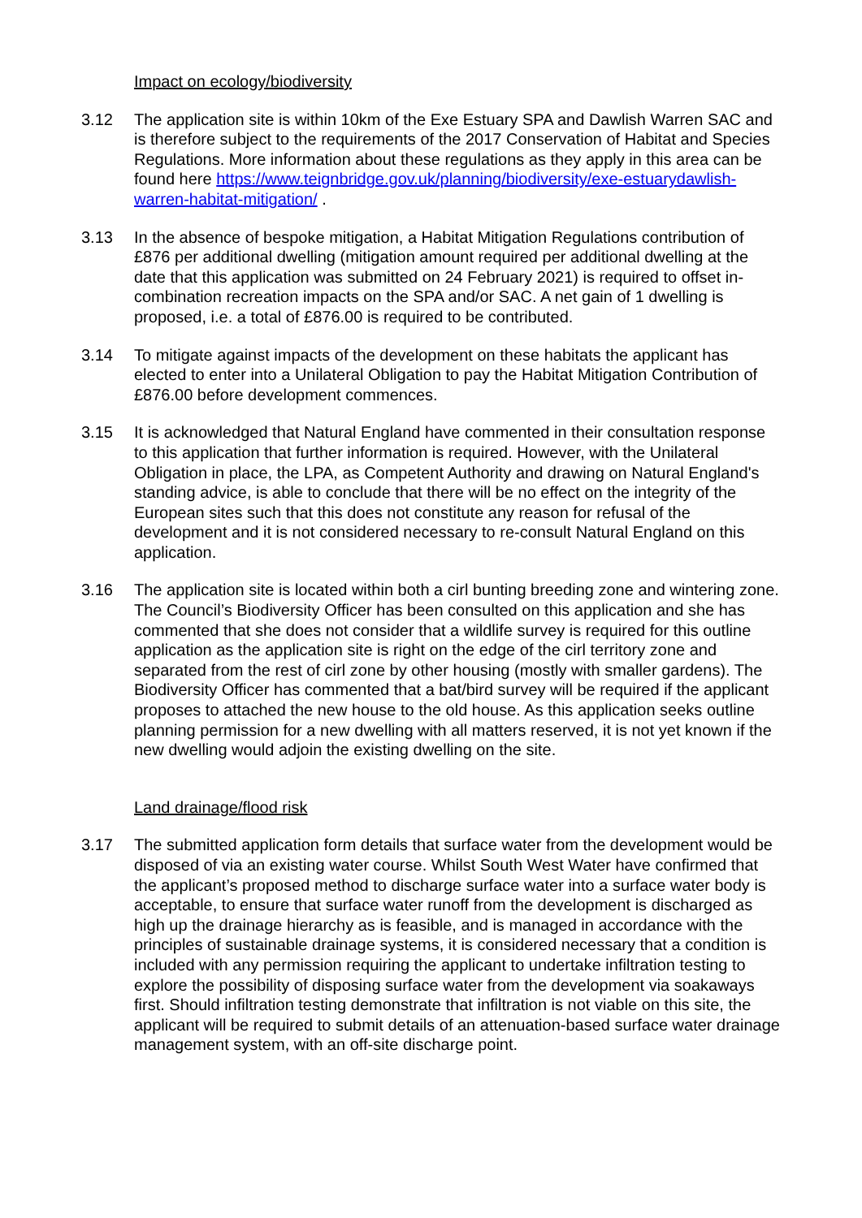Impact on ecology/biodiversity
3.12 The application site is within 10km of the Exe Estuary SPA and Dawlish Warren SAC and is therefore subject to the requirements of the 2017 Conservation of Habitat and Species Regulations. More information about these regulations as they apply in this area can be found here https://www.teignbridge.gov.uk/planning/biodiversity/exe-estuarydawlish-warren-habitat-mitigation/ .
3.13 In the absence of bespoke mitigation, a Habitat Mitigation Regulations contribution of £876 per additional dwelling (mitigation amount required per additional dwelling at the date that this application was submitted on 24 February 2021) is required to offset in-combination recreation impacts on the SPA and/or SAC. A net gain of 1 dwelling is proposed, i.e. a total of £876.00 is required to be contributed.
3.14 To mitigate against impacts of the development on these habitats the applicant has elected to enter into a Unilateral Obligation to pay the Habitat Mitigation Contribution of £876.00 before development commences.
3.15 It is acknowledged that Natural England have commented in their consultation response to this application that further information is required. However, with the Unilateral Obligation in place, the LPA, as Competent Authority and drawing on Natural England's standing advice, is able to conclude that there will be no effect on the integrity of the European sites such that this does not constitute any reason for refusal of the development and it is not considered necessary to re-consult Natural England on this application.
3.16 The application site is located within both a cirl bunting breeding zone and wintering zone. The Council’s Biodiversity Officer has been consulted on this application and she has commented that she does not consider that a wildlife survey is required for this outline application as the application site is right on the edge of the cirl territory zone and separated from the rest of cirl zone by other housing (mostly with smaller gardens). The Biodiversity Officer has commented that a bat/bird survey will be required if the applicant proposes to attached the new house to the old house. As this application seeks outline planning permission for a new dwelling with all matters reserved, it is not yet known if the new dwelling would adjoin the existing dwelling on the site.
Land drainage/flood risk
3.17 The submitted application form details that surface water from the development would be disposed of via an existing water course. Whilst South West Water have confirmed that the applicant’s proposed method to discharge surface water into a surface water body is acceptable, to ensure that surface water runoff from the development is discharged as high up the drainage hierarchy as is feasible, and is managed in accordance with the principles of sustainable drainage systems, it is considered necessary that a condition is included with any permission requiring the applicant to undertake infiltration testing to explore the possibility of disposing surface water from the development via soakaways first. Should infiltration testing demonstrate that infiltration is not viable on this site, the applicant will be required to submit details of an attenuation-based surface water drainage management system, with an off-site discharge point.